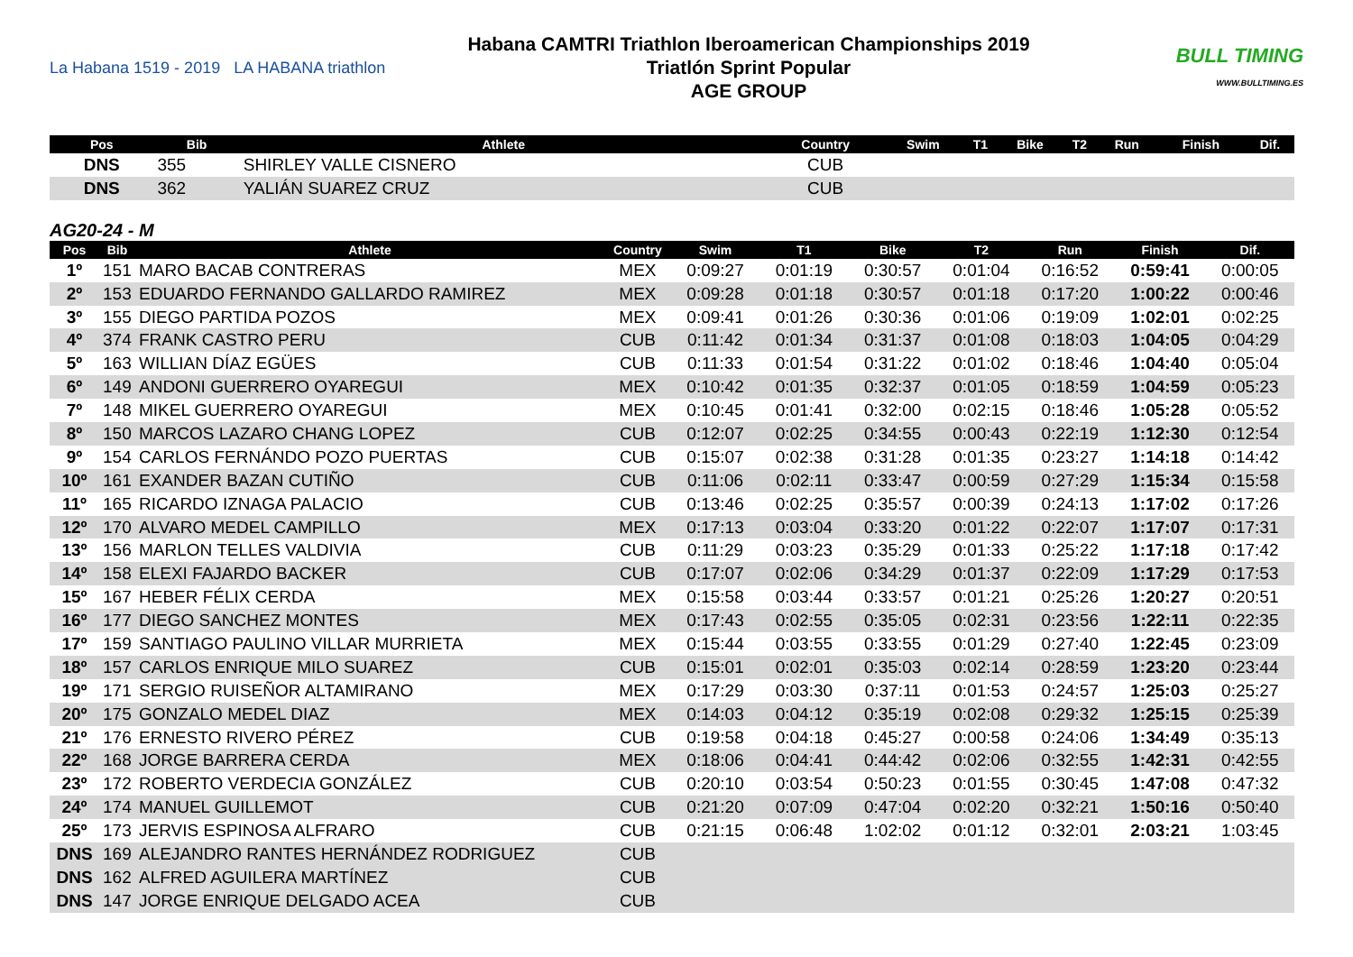La Habana 1519 - 2019 LA HABANA triathlon
Habana CAMTRI Triathlon Iberoamerican Championships 2019
Triatlón Sprint Popular
AGE GROUP
BULL TIMING
WWW.BULLTIMING.ES
| Pos | Bib | Athlete | Country | Swim | T1 | Bike | T2 | Run | Finish | Dif. |
| --- | --- | --- | --- | --- | --- | --- | --- | --- | --- | --- |
| DNS | 355 | SHIRLEY VALLE CISNERO | CUB | | | | | | | |
| DNS | 362 | YALIÁN SUAREZ CRUZ | CUB | | | | | | | |
AG20-24 - M
| Pos | Bib | Athlete | Country | Swim | T1 | Bike | T2 | Run | Finish | Dif. |
| --- | --- | --- | --- | --- | --- | --- | --- | --- | --- | --- |
| 1º | 151 | MARO BACAB CONTRERAS | MEX | 0:09:27 | 0:01:19 | 0:30:57 | 0:01:04 | 0:16:52 | 0:59:41 | 0:00:05 |
| 2º | 153 | EDUARDO FERNANDO GALLARDO RAMIREZ | MEX | 0:09:28 | 0:01:18 | 0:30:57 | 0:01:18 | 0:17:20 | 1:00:22 | 0:00:46 |
| 3º | 155 | DIEGO PARTIDA POZOS | MEX | 0:09:41 | 0:01:26 | 0:30:36 | 0:01:06 | 0:19:09 | 1:02:01 | 0:02:25 |
| 4º | 374 | FRANK CASTRO PERU | CUB | 0:11:42 | 0:01:34 | 0:31:37 | 0:01:08 | 0:18:03 | 1:04:05 | 0:04:29 |
| 5º | 163 | WILLIAN DÍAZ EGÜES | CUB | 0:11:33 | 0:01:54 | 0:31:22 | 0:01:02 | 0:18:46 | 1:04:40 | 0:05:04 |
| 6º | 149 | ANDONI GUERRERO OYAREGUI | MEX | 0:10:42 | 0:01:35 | 0:32:37 | 0:01:05 | 0:18:59 | 1:04:59 | 0:05:23 |
| 7º | 148 | MIKEL GUERRERO OYAREGUI | MEX | 0:10:45 | 0:01:41 | 0:32:00 | 0:02:15 | 0:18:46 | 1:05:28 | 0:05:52 |
| 8º | 150 | MARCOS LAZARO CHANG LOPEZ | CUB | 0:12:07 | 0:02:25 | 0:34:55 | 0:00:43 | 0:22:19 | 1:12:30 | 0:12:54 |
| 9º | 154 | CARLOS FERNÁNDO POZO PUERTAS | CUB | 0:15:07 | 0:02:38 | 0:31:28 | 0:01:35 | 0:23:27 | 1:14:18 | 0:14:42 |
| 10º | 161 | EXANDER BAZAN CUTIÑO | CUB | 0:11:06 | 0:02:11 | 0:33:47 | 0:00:59 | 0:27:29 | 1:15:34 | 0:15:58 |
| 11º | 165 | RICARDO IZNAGA PALACIO | CUB | 0:13:46 | 0:02:25 | 0:35:57 | 0:00:39 | 0:24:13 | 1:17:02 | 0:17:26 |
| 12º | 170 | ALVARO MEDEL CAMPILLO | MEX | 0:17:13 | 0:03:04 | 0:33:20 | 0:01:22 | 0:22:07 | 1:17:07 | 0:17:31 |
| 13º | 156 | MARLON TELLES VALDIVIA | CUB | 0:11:29 | 0:03:23 | 0:35:29 | 0:01:33 | 0:25:22 | 1:17:18 | 0:17:42 |
| 14º | 158 | ELEXI FAJARDO BACKER | CUB | 0:17:07 | 0:02:06 | 0:34:29 | 0:01:37 | 0:22:09 | 1:17:29 | 0:17:53 |
| 15º | 167 | HEBER FÉLIX CERDA | MEX | 0:15:58 | 0:03:44 | 0:33:57 | 0:01:21 | 0:25:26 | 1:20:27 | 0:20:51 |
| 16º | 177 | DIEGO SANCHEZ MONTES | MEX | 0:17:43 | 0:02:55 | 0:35:05 | 0:02:31 | 0:23:56 | 1:22:11 | 0:22:35 |
| 17º | 159 | SANTIAGO PAULINO VILLAR MURRIETA | MEX | 0:15:44 | 0:03:55 | 0:33:55 | 0:01:29 | 0:27:40 | 1:22:45 | 0:23:09 |
| 18º | 157 | CARLOS ENRIQUE MILO SUAREZ | CUB | 0:15:01 | 0:02:01 | 0:35:03 | 0:02:14 | 0:28:59 | 1:23:20 | 0:23:44 |
| 19º | 171 | SERGIO RUISEÑOR ALTAMIRANO | MEX | 0:17:29 | 0:03:30 | 0:37:11 | 0:01:53 | 0:24:57 | 1:25:03 | 0:25:27 |
| 20º | 175 | GONZALO MEDEL DIAZ | MEX | 0:14:03 | 0:04:12 | 0:35:19 | 0:02:08 | 0:29:32 | 1:25:15 | 0:25:39 |
| 21º | 176 | ERNESTO RIVERO PÉREZ | CUB | 0:19:58 | 0:04:18 | 0:45:27 | 0:00:58 | 0:24:06 | 1:34:49 | 0:35:13 |
| 22º | 168 | JORGE BARRERA CERDA | MEX | 0:18:06 | 0:04:41 | 0:44:42 | 0:02:06 | 0:32:55 | 1:42:31 | 0:42:55 |
| 23º | 172 | ROBERTO VERDECIA GONZÁLEZ | CUB | 0:20:10 | 0:03:54 | 0:50:23 | 0:01:55 | 0:30:45 | 1:47:08 | 0:47:32 |
| 24º | 174 | MANUEL GUILLEMOT | CUB | 0:21:20 | 0:07:09 | 0:47:04 | 0:02:20 | 0:32:21 | 1:50:16 | 0:50:40 |
| 25º | 173 | JERVIS ESPINOSA ALFRARO | CUB | 0:21:15 | 0:06:48 | 1:02:02 | 0:01:12 | 0:32:01 | 2:03:21 | 1:03:45 |
| DNS | 169 | ALEJANDRO RANTES HERNÁNDEZ RODRIGUEZ | CUB | | | | | | | |
| DNS | 162 | ALFRED AGUILERA MARTÍNEZ | CUB | | | | | | | |
| DNS | 147 | JORGE ENRIQUE DELGADO ACEA | CUB | | | | | | | |